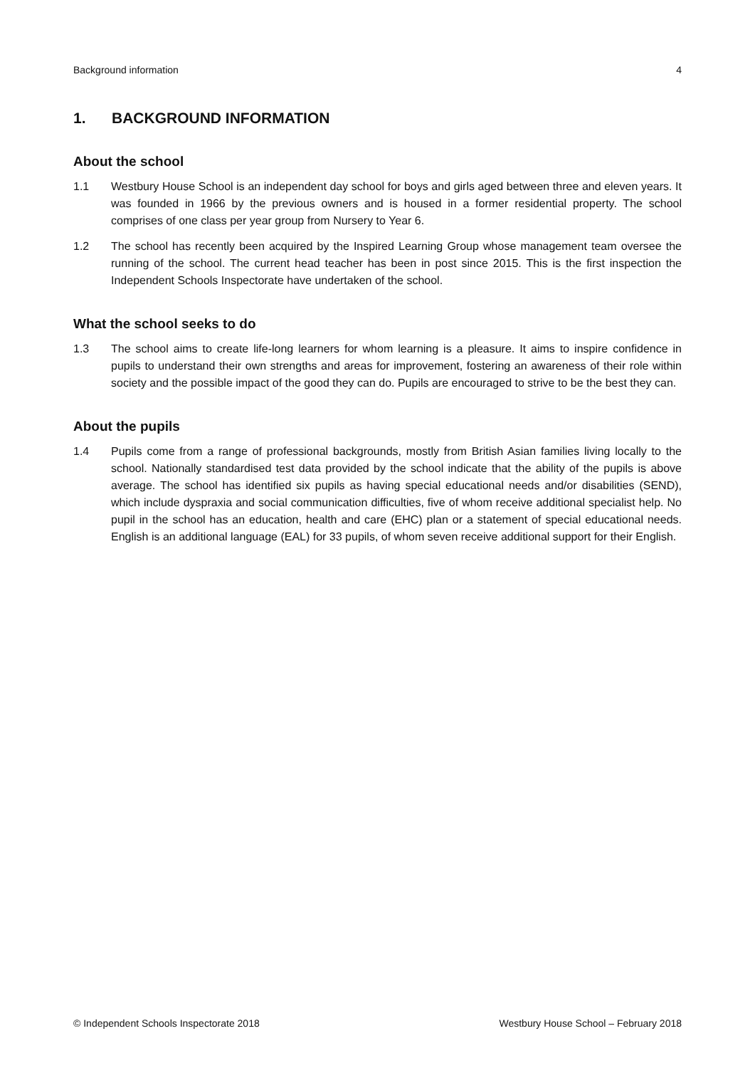Background information 4
1. BACKGROUND INFORMATION
About the school
1.1 Westbury House School is an independent day school for boys and girls aged between three and eleven years. It was founded in 1966 by the previous owners and is housed in a former residential property. The school comprises of one class per year group from Nursery to Year 6.
1.2 The school has recently been acquired by the Inspired Learning Group whose management team oversee the running of the school. The current head teacher has been in post since 2015. This is the first inspection the Independent Schools Inspectorate have undertaken of the school.
What the school seeks to do
1.3 The school aims to create life-long learners for whom learning is a pleasure. It aims to inspire confidence in pupils to understand their own strengths and areas for improvement, fostering an awareness of their role within society and the possible impact of the good they can do. Pupils are encouraged to strive to be the best they can.
About the pupils
1.4 Pupils come from a range of professional backgrounds, mostly from British Asian families living locally to the school. Nationally standardised test data provided by the school indicate that the ability of the pupils is above average. The school has identified six pupils as having special educational needs and/or disabilities (SEND), which include dyspraxia and social communication difficulties, five of whom receive additional specialist help. No pupil in the school has an education, health and care (EHC) plan or a statement of special educational needs. English is an additional language (EAL) for 33 pupils, of whom seven receive additional support for their English.
© Independent Schools Inspectorate 2018 Westbury House School – February 2018